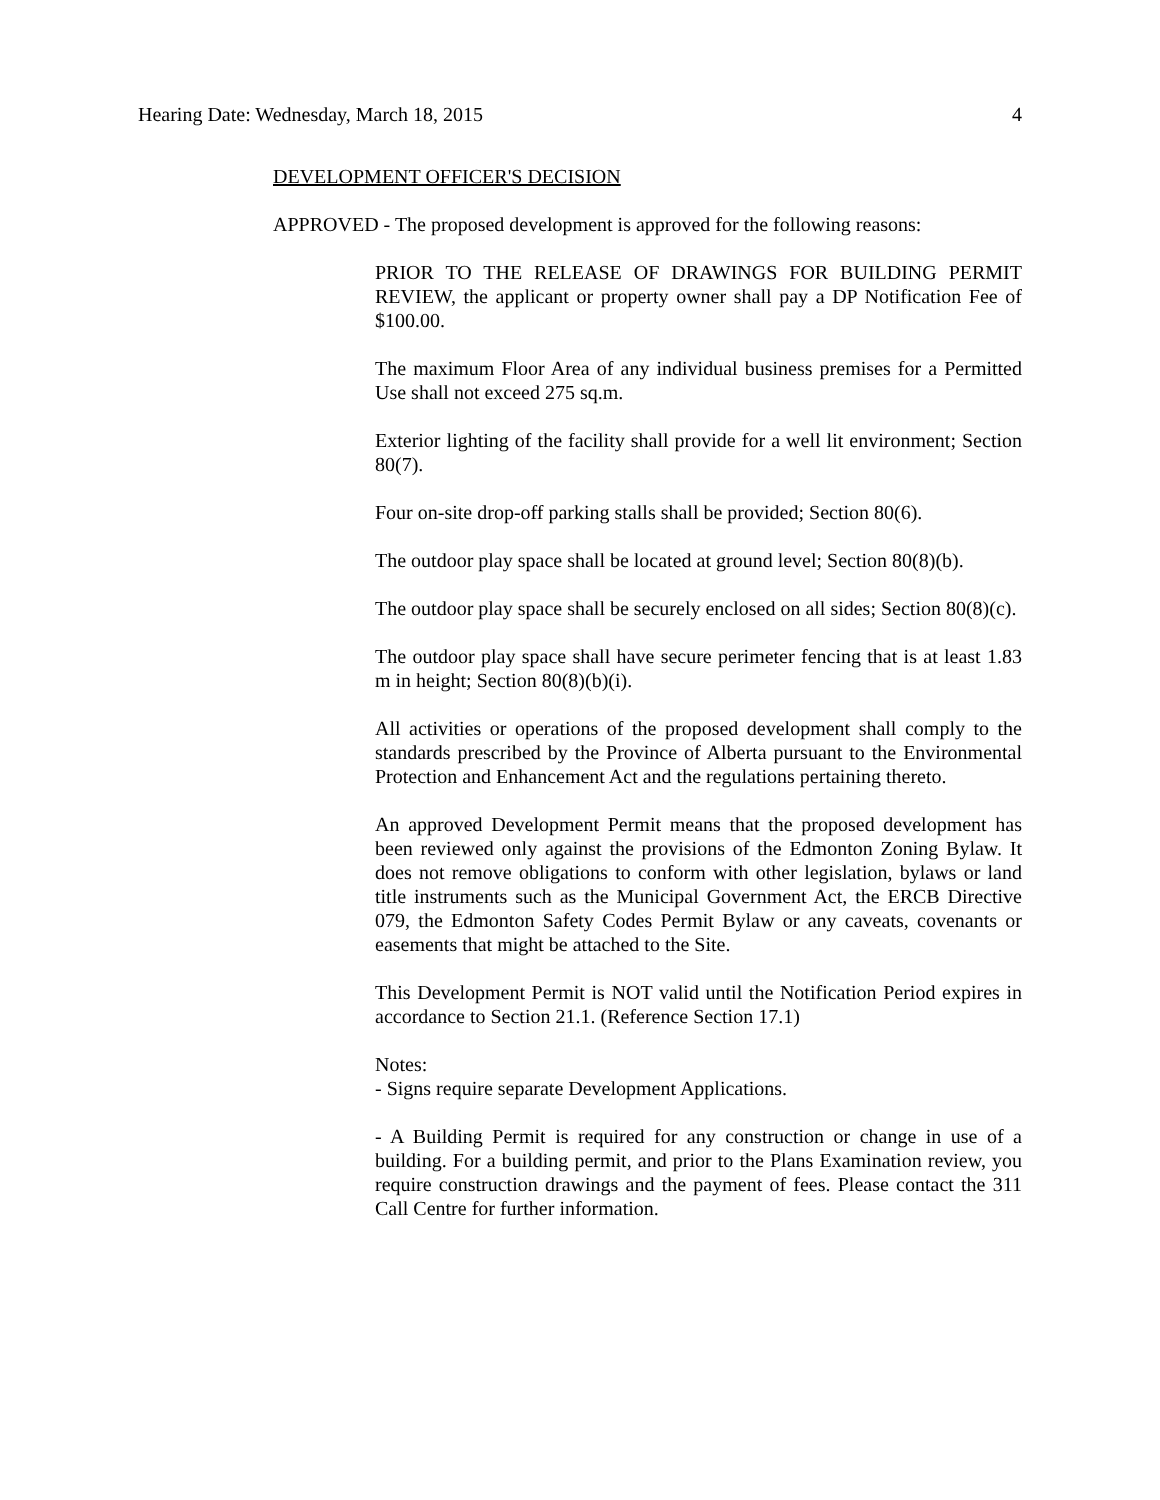Hearing Date: Wednesday, March 18, 2015 4
DEVELOPMENT OFFICER'S DECISION
APPROVED - The proposed development is approved for the following reasons:
PRIOR TO THE RELEASE OF DRAWINGS FOR BUILDING PERMIT REVIEW, the applicant or property owner shall pay a DP Notification Fee of $100.00.
The maximum Floor Area of any individual business premises for a Permitted Use shall not exceed 275 sq.m.
Exterior lighting of the facility shall provide for a well lit environment; Section 80(7).
Four on-site drop-off parking stalls shall be provided; Section 80(6).
The outdoor play space shall be located at ground level; Section 80(8)(b).
The outdoor play space shall be securely enclosed on all sides; Section 80(8)(c).
The outdoor play space shall have secure perimeter fencing that is at least 1.83 m in height; Section 80(8)(b)(i).
All activities or operations of the proposed development shall comply to the standards prescribed by the Province of Alberta pursuant to the Environmental Protection and Enhancement Act and the regulations pertaining thereto.
An approved Development Permit means that the proposed development has been reviewed only against the provisions of the Edmonton Zoning Bylaw. It does not remove obligations to conform with other legislation, bylaws or land title instruments such as the Municipal Government Act, the ERCB Directive 079, the Edmonton Safety Codes Permit Bylaw or any caveats, covenants or easements that might be attached to the Site.
This Development Permit is NOT valid until the Notification Period expires in accordance to Section 21.1. (Reference Section 17.1)
Notes:
- Signs require separate Development Applications.
- A Building Permit is required for any construction or change in use of a building. For a building permit, and prior to the Plans Examination review, you require construction drawings and the payment of fees. Please contact the 311 Call Centre for further information.